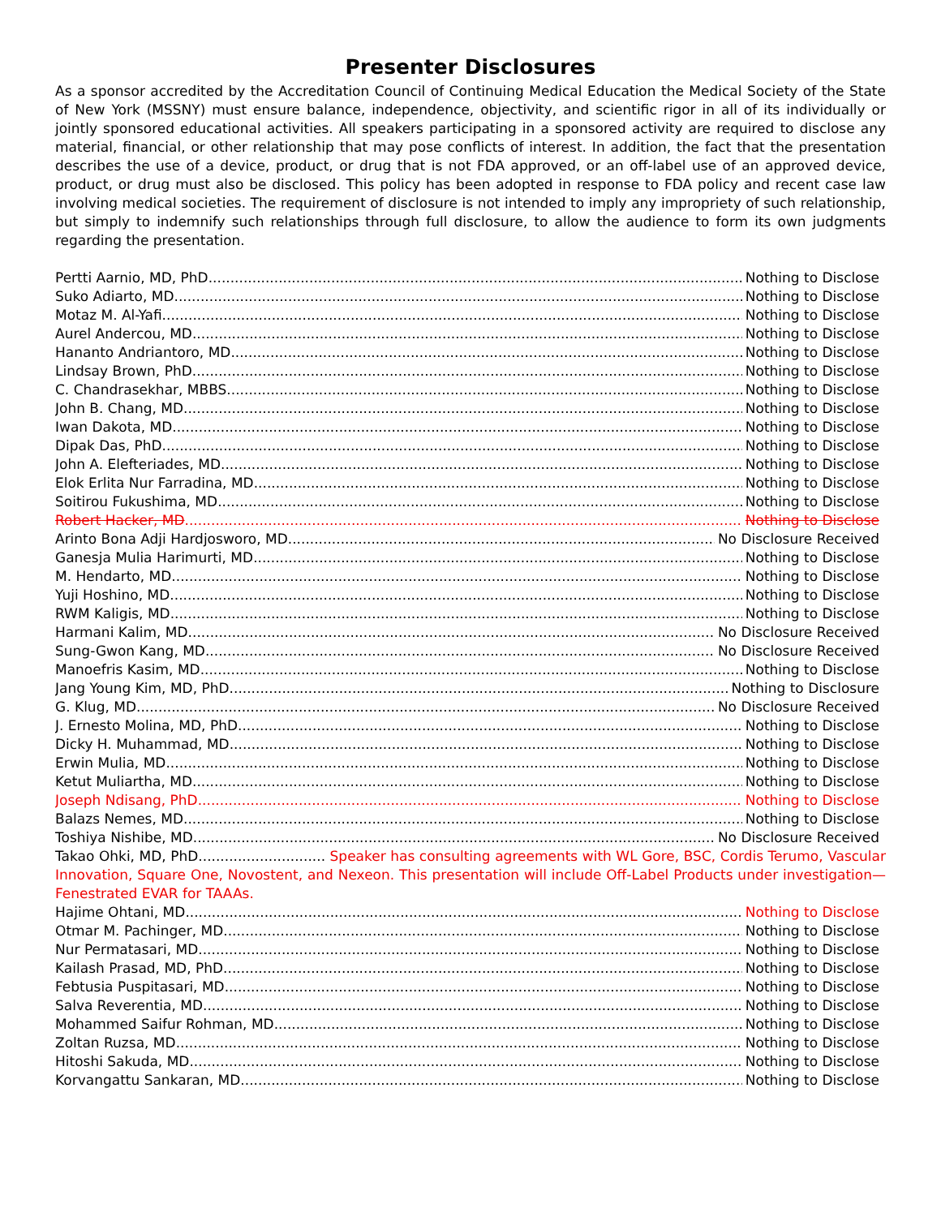Presenter Disclosures
As a sponsor accredited by the Accreditation Council of Continuing Medical Education the Medical Society of the State of New York (MSSNY) must ensure balance, independence, objectivity, and scientific rigor in all of its individually or jointly sponsored educational activities. All speakers participating in a sponsored activity are required to disclose any material, financial, or other relationship that may pose conflicts of interest. In addition, the fact that the presentation describes the use of a device, product, or drug that is not FDA approved, or an off-label use of an approved device, product, or drug must also be disclosed. This policy has been adopted in response to FDA policy and recent case law involving medical societies. The requirement of disclosure is not intended to imply any impropriety of such relationship, but simply to indemnify such relationships through full disclosure, to allow the audience to form its own judgments regarding the presentation.
Pertti Aarnio, MD, PhD Nothing to Disclose
Suko Adiarto, MD Nothing to Disclose
Motaz M. Al-Yafi Nothing to Disclose
Aurel Andercou, MD Nothing to Disclose
Hananto Andriantoro, MD Nothing to Disclose
Lindsay Brown, PhD Nothing to Disclose
C. Chandrasekhar, MBBS Nothing to Disclose
John B. Chang, MD Nothing to Disclose
Iwan Dakota, MD Nothing to Disclose
Dipak Das, PhD Nothing to Disclose
John A. Elefteriades, MD Nothing to Disclose
Elok Erlita Nur Farradina, MD Nothing to Disclose
Soitirou Fukushima, MD Nothing to Disclose
Robert Hacker, MD Nothing to Disclose
Arinto Bona Adji Hardjosworo, MD No Disclosure Received
Ganesja Mulia Harimurti, MD Nothing to Disclose
M. Hendarto, MD Nothing to Disclose
Yuji Hoshino, MD Nothing to Disclose
RWM Kaligis, MD Nothing to Disclose
Harmani Kalim, MD No Disclosure Received
Sung-Gwon Kang, MD No Disclosure Received
Manoefris Kasim, MD Nothing to Disclose
Jang Young Kim, MD, PhD Nothing to Disclosure
G. Klug, MD No Disclosure Received
J. Ernesto Molina, MD, PhD Nothing to Disclose
Dicky H. Muhammad, MD Nothing to Disclose
Erwin Mulia, MD Nothing to Disclose
Ketut Muliartha, MD Nothing to Disclose
Joseph Ndisang, PhD Nothing to Disclose
Balazs Nemes, MD Nothing to Disclose
Toshiya Nishibe, MD No Disclosure Received
Takao Ohki, MD, PhD............................. Speaker has consulting agreements with WL Gore, BSC, Cordis Terumo, Vascular Innovation, Square One, Novostent, and Nexeon. This presentation will include Off-Label Products under investigation—Fenestrated EVAR for TAAAs.
Hajime Ohtani, MD Nothing to Disclose
Otmar M. Pachinger, MD Nothing to Disclose
Nur Permatasari, MD Nothing to Disclose
Kailash Prasad, MD, PhD Nothing to Disclose
Febtusia Puspitasari, MD Nothing to Disclose
Salva Reverentia, MD Nothing to Disclose
Mohammed Saifur Rohman, MD Nothing to Disclose
Zoltan Ruzsa, MD Nothing to Disclose
Hitoshi Sakuda, MD Nothing to Disclose
Korvangattu Sankaran, MD Nothing to Disclose